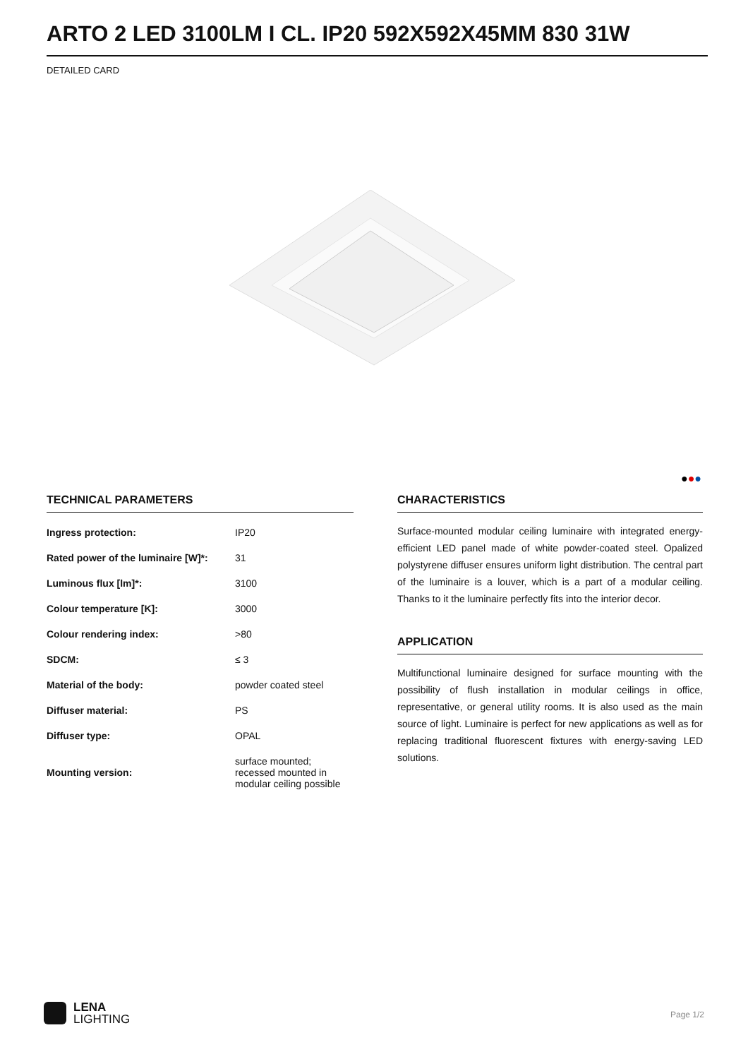ARTO 2 LED 3100LM I CL. IP20 592X592X45MM 830 31W
DETAILED CARD
●●●
TECHNICAL PARAMETERS
| Ingress protection: | IP20 |
| Rated power of the luminaire [W]*: | 31 |
| Luminous flux [lm]*: | 3100 |
| Colour temperature [K]: | 3000 |
| Colour rendering index: | >80 |
| SDCM: | ≤ 3 |
| Material of the body: | powder coated steel |
| Diffuser material: | PS |
| Diffuser type: | OPAL |
| Mounting version: | surface mounted; recessed mounted in modular ceiling possible |
CHARACTERISTICS
Surface-mounted modular ceiling luminaire with integrated energy-efficient LED panel made of white powder-coated steel. Opalized polystyrene diffuser ensures uniform light distribution. The central part of the luminaire is a louver, which is a part of a modular ceiling. Thanks to it the luminaire perfectly fits into the interior decor.
APPLICATION
Multifunctional luminaire designed for surface mounting with the possibility of flush installation in modular ceilings in office, representative, or general utility rooms. It is also used as the main source of light. Luminaire is perfect for new applications as well as for replacing traditional fluorescent fixtures with energy-saving LED solutions.
LENA
LIGHTING
Page 1/2